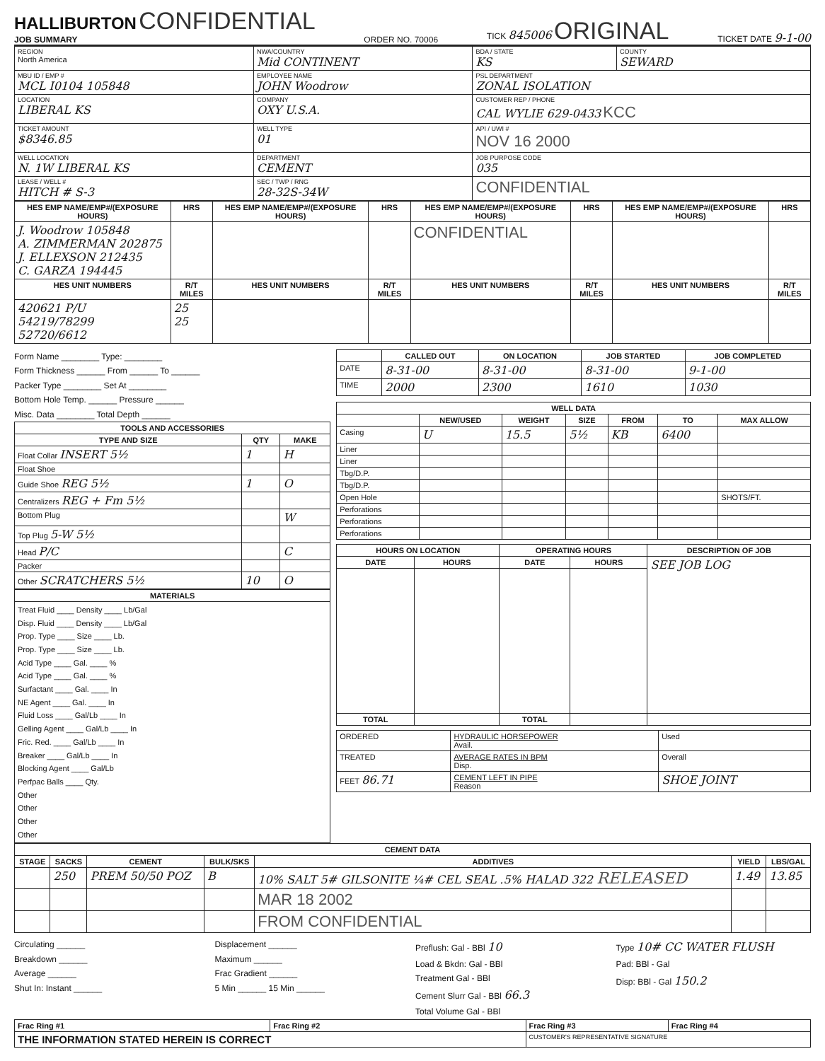HALLIBURTON CONFIDENTIAL
JOB SUMMARY
ORDER NO. 70006
TICK 845006 ORIGINAL
TICKET DATE 9-1-00
| REGION North America | NWA/COUNTRY Mid CONTINENT | BDA / STATE KS | COUNTY SEWARD |
| MBU ID / EMP # MCL I0104 105848 | EMPLOYEE NAME JOHN Woodrow | PSL DEPARTMENT ZONAL ISOLATION | |
| LOCATION LIBERAL KS | COMPANY OXY U.S.A. | CUSTOMER REP / PHONE CAL WYLIE 629-0433 KCC | |
| TICKET AMOUNT $8346.85 | WELL TYPE 01 | API / UWI # NOV 16 2000 | |
| WELL LOCATION N. 1W LIBERAL KS | DEPARTMENT CEMENT | JOB PURPOSE CODE 035 | |
| LEASE / WELL # HITCH # S-3 | SEC / TWP / RNG 28-32S-34W | CONFIDENTIAL | |
| HES EMP NAME/EMP#/(EXPOSURE HOURS) | HRS | HES EMP NAME/EMP#/(EXPOSURE HOURS) | HRS | HES EMP NAME/EMP#/(EXPOSURE HOURS) | HRS | HES EMP NAME/EMP#/(EXPOSURE HOURS) | HRS |
| --- | --- | --- | --- | --- | --- | --- | --- |
| J. Woodrow 105848 A. ZIMMERMAN 202875 J. ELLEXSON 212435 C. GARZA 194445 | | | | CONFIDENTIAL | | | |
| HES UNIT NUMBERS | R/T MILES | HES UNIT NUMBERS | R/T MILES | HES UNIT NUMBERS | R/T MILES | HES UNIT NUMBERS | R/T MILES |
| 420621 P/U 54219/78299 52720/6612 | 25 25 | | | | | | |
Form Name ________ Type: ________
Form Thickness ______ From ______ To ______
Packer Type ________ Set At ________
Bottom Hole Temp. ______ Pressure ______
Misc. Data ________ Total Depth ______
| TOOLS AND ACCESSORIES | | |
| --- | --- | --- |
| TYPE AND SIZE | QTY | MAKE |
| Float Collar INSERT 5½ | 1 | H |
| Float Shoe | | |
| Guide Shoe REG 5½ | 1 | O |
| Centralizers REG + Fm 5½ | | |
| Bottom Plug | | W |
| Top Plug 5-W 5½ | | |
| Head P/C | | C |
| Packer | | |
| Other SCRATCHERS 5½ | 10 | O |
| MATERIALS |
| --- |
| Treat Fluid ____ Density ____ Lb/Gal Disp. Fluid ____ Density ____ Lb/Gal Prop. Type ____ Size ____ Lb. Prop. Type ____ Size ____ Lb. Acid Type ____ Gal. ____ % Acid Type ____ Gal. ____ % Surfactant ____ Gal. ____ In NE Agent ____ Gal. ____ In Fluid Loss ____ Gal/Lb ____ In Gelling Agent ____ Gal/Lb ____ In Fric. Red. ____ Gal/Lb ____ In Breaker ____ Gal/Lb ____ In Blocking Agent ____ Gal/Lb Perfpac Balls ____ Qty. Other Other Other Other |
| | CALLED OUT | ON LOCATION | JOB STARTED | JOB COMPLETED |
| --- | --- | --- | --- | --- |
| DATE | 8-31-00 | 8-31-00 | 8-31-00 | 9-1-00 |
| TIME | 2000 | 2300 | 1610 | 1030 |
| WELL DATA | | | | | | |
| --- | --- | --- | --- | --- | --- | --- |
| | NEW/USED | WEIGHT | SIZE | FROM | TO | MAX ALLOW |
| Casing | U | 15.5 | 5½ | KB | 6400 | |
| Liner | | | | | | |
| Liner | | | | | | |
| Tbg/D.P. | | | | | | |
| Tbg/D.P. | | | | | | |
| Open Hole | | | | | | SHOTS/FT. |
| Perforations | | | | | | |
| Perforations | | | | | | |
| Perforations | | | | | | |
| HOURS ON LOCATION | | OPERATING HOURS | | DESCRIPTION OF JOB |
| --- | --- | --- | --- | --- |
| DATE | HOURS | DATE | HOURS | SEE JOB LOG |
| TOTAL | | TOTAL | | |
| ORDERED | HYDRAULIC HORSEPOWER Avail. | Used |
| TREATED | AVERAGE RATES IN BPM Disp. | Overall |
| FEET 86.71 | CEMENT LEFT IN PIPE Reason | SHOE JOINT |
| CEMENT DATA | | | | | | |
| --- | --- | --- | --- | --- | --- | --- |
| STAGE | SACKS | CEMENT | BULK/SKS | ADDITIVES | YIELD | LBS/GAL |
| | 250 | PREM 50/50 POZ | B | 10% SALT 5# GILSONITE ¼# CEL SEAL .5% HALAD 322 RELEASED | 1.49 | 13.85 |
| | | | | MAR 18 2002 | | |
| | | | | FROM CONFIDENTIAL | | |
Circulating ______
Breakdown ______
Average ______
Shut In: Instant ______
Displacement ______
Maximum ______
Frac Gradient ______
5 Min ______ 15 Min ______
Preflush: Gal - BBl 10
Load & Bkdn: Gal - BBl
Treatment Gal - BBl
Cement Slurr Gal - BBl 66.3
Total Volume Gal - BBl
Type 10# CC WATER FLUSH
Pad: BBl - Gal
Disp: BBl - Gal 150.2
| Frac Ring #1 | Frac Ring #2 | Frac Ring #3 | Frac Ring #4 |
| THE INFORMATION STATED HEREIN IS CORRECT | | CUSTOMER'S REPRESENTATIVE SIGNATURE | |